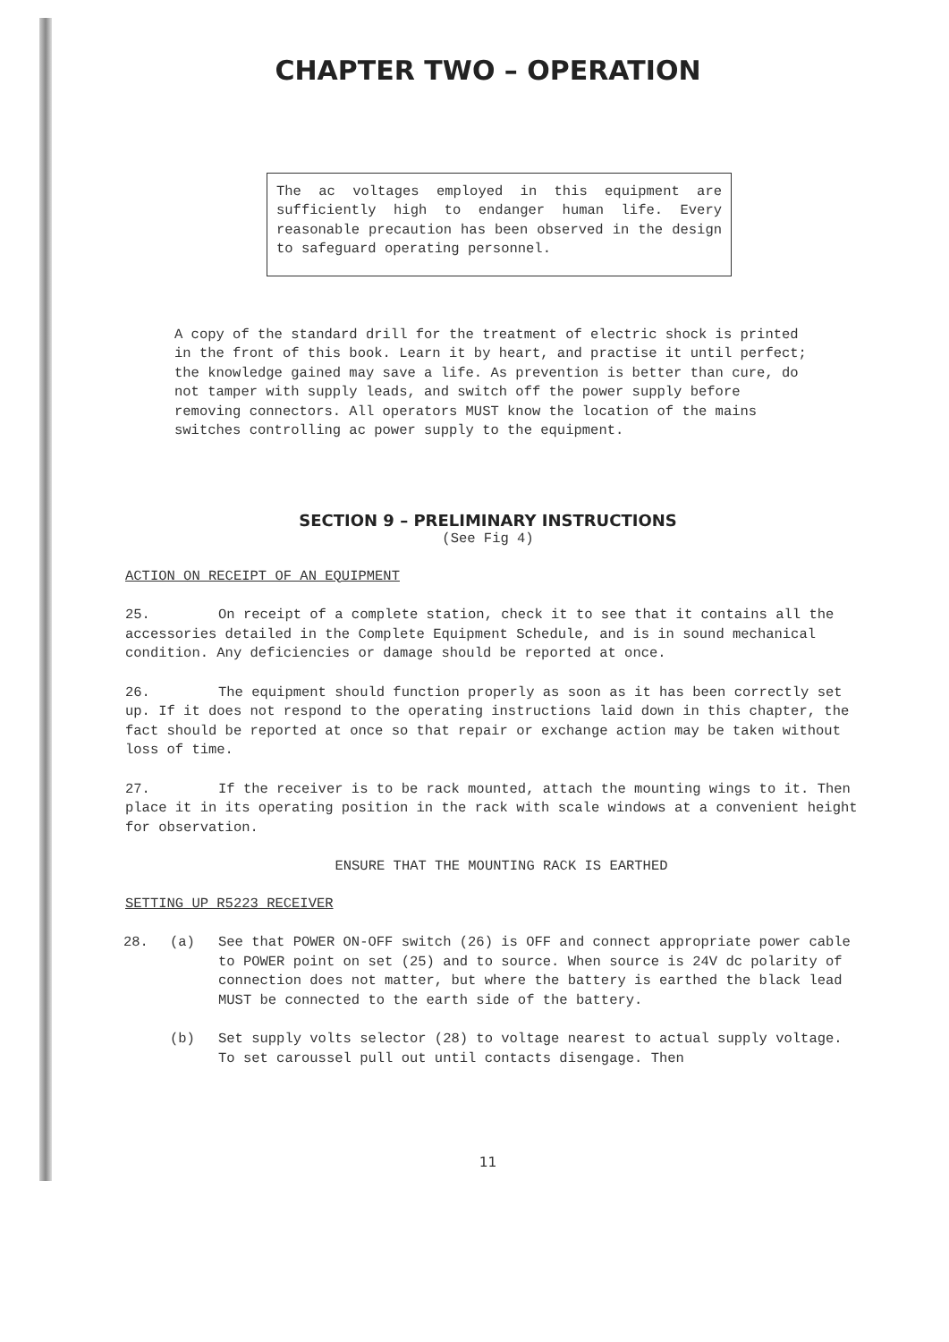CHAPTER TWO – OPERATION
The ac voltages employed in this equipment are sufficiently high to endanger human life. Every reasonable precaution has been observed in the design to safeguard operating personnel.
A copy of the standard drill for the treatment of electric shock is printed in the front of this book. Learn it by heart, and practise it until perfect; the knowledge gained may save a life. As prevention is better than cure, do not tamper with supply leads, and switch off the power supply before removing connectors. All operators MUST know the location of the mains switches controlling ac power supply to the equipment.
SECTION 9 – PRELIMINARY INSTRUCTIONS
(See Fig 4)
ACTION ON RECEIPT OF AN EQUIPMENT
25. On receipt of a complete station, check it to see that it contains all the accessories detailed in the Complete Equipment Schedule, and is in sound mechanical condition. Any deficiencies or damage should be reported at once.
26. The equipment should function properly as soon as it has been correctly set up. If it does not respond to the operating instructions laid down in this chapter, the fact should be reported at once so that repair or exchange action may be taken without loss of time.
27. If the receiver is to be rack mounted, attach the mounting wings to it. Then place it in its operating position in the rack with scale windows at a convenient height for observation.
ENSURE THAT THE MOUNTING RACK IS EARTHED
SETTING UP R5223 RECEIVER
28. (a) See that POWER ON-OFF switch (26) is OFF and connect appropriate power cable to POWER point on set (25) and to source. When source is 24V dc polarity of connection does not matter, but where the battery is earthed the black lead MUST be connected to the earth side of the battery.
(b) Set supply volts selector (28) to voltage nearest to actual supply voltage. To set caroussel pull out until contacts disengage. Then
11